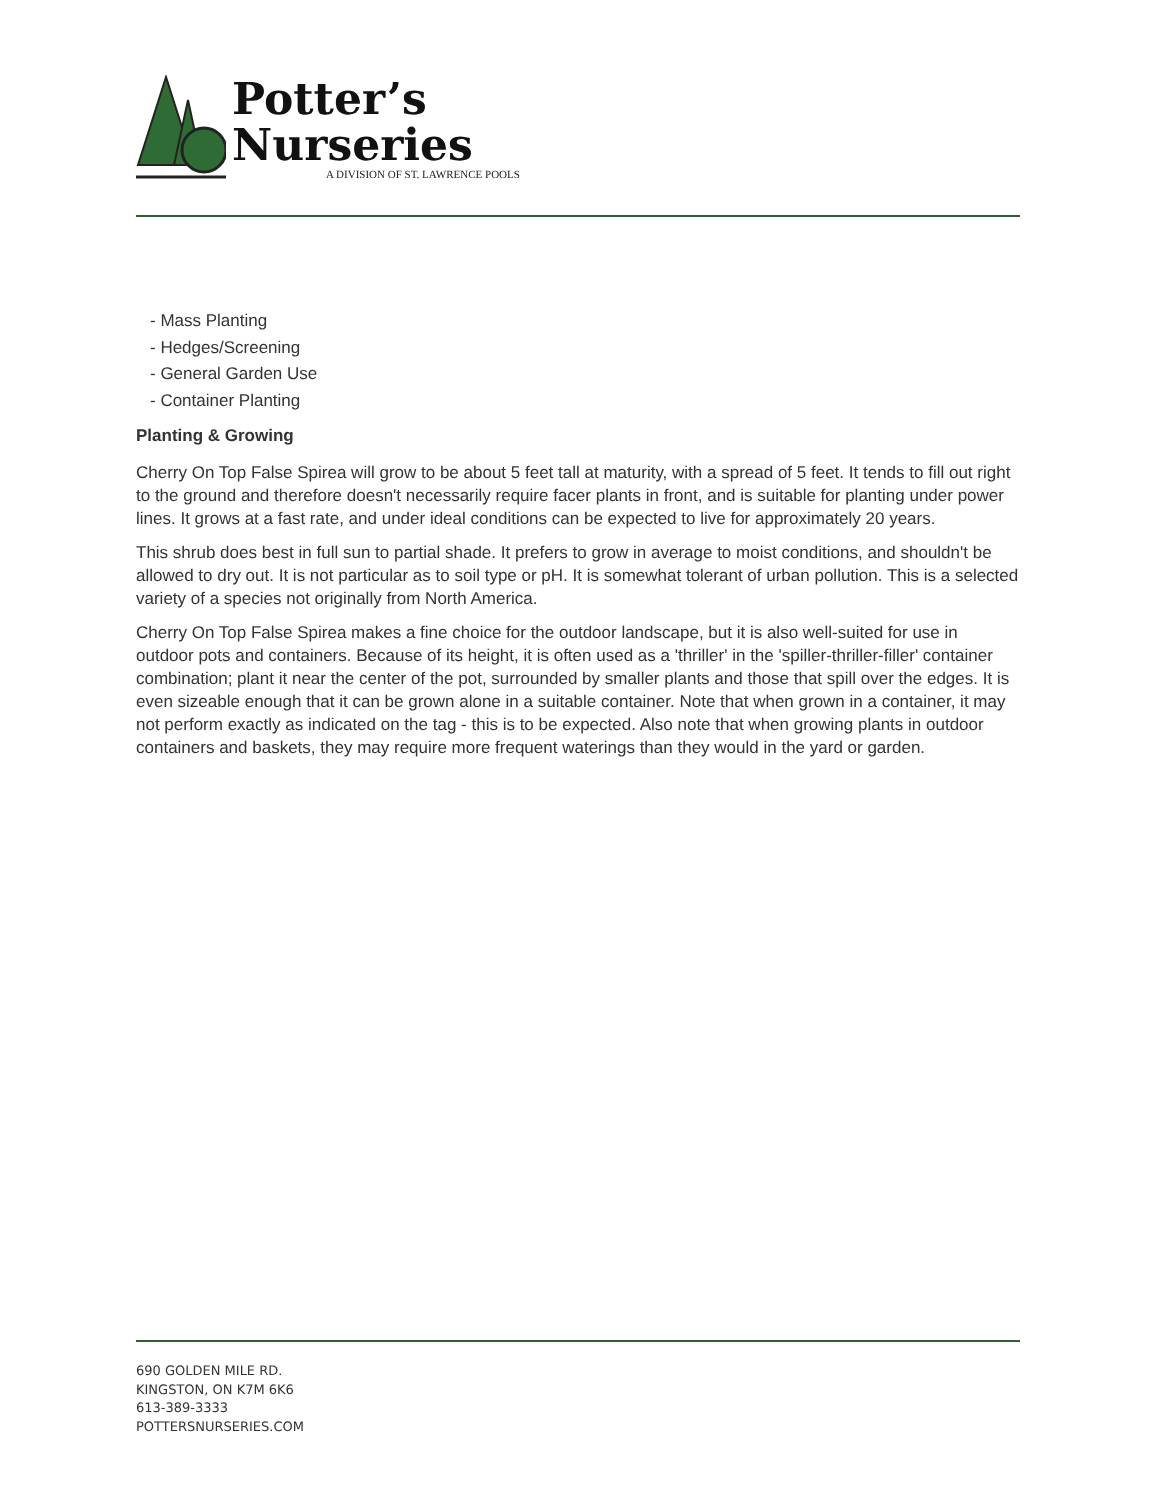Potter’s
Nurseries
A DIVISION OF ST. LAWRENCE POOLS
- Mass Planting
- Hedges/Screening
- General Garden Use
- Container Planting
Planting & Growing
Cherry On Top False Spirea will grow to be about 5 feet tall at maturity, with a spread of 5 feet. It tends to fill out right to the ground and therefore doesn't necessarily require facer plants in front, and is suitable for planting under power lines. It grows at a fast rate, and under ideal conditions can be expected to live for approximately 20 years.
This shrub does best in full sun to partial shade. It prefers to grow in average to moist conditions, and shouldn't be allowed to dry out. It is not particular as to soil type or pH. It is somewhat tolerant of urban pollution. This is a selected variety of a species not originally from North America.
Cherry On Top False Spirea makes a fine choice for the outdoor landscape, but it is also well-suited for use in outdoor pots and containers. Because of its height, it is often used as a 'thriller' in the 'spiller-thriller-filler' container combination; plant it near the center of the pot, surrounded by smaller plants and those that spill over the edges. It is even sizeable enough that it can be grown alone in a suitable container. Note that when grown in a container, it may not perform exactly as indicated on the tag - this is to be expected. Also note that when growing plants in outdoor containers and baskets, they may require more frequent waterings than they would in the yard or garden.
690 GOLDEN MILE RD.
KINGSTON, ON K7M 6K6
613-389-3333
POTTERSNURSERIES.COM